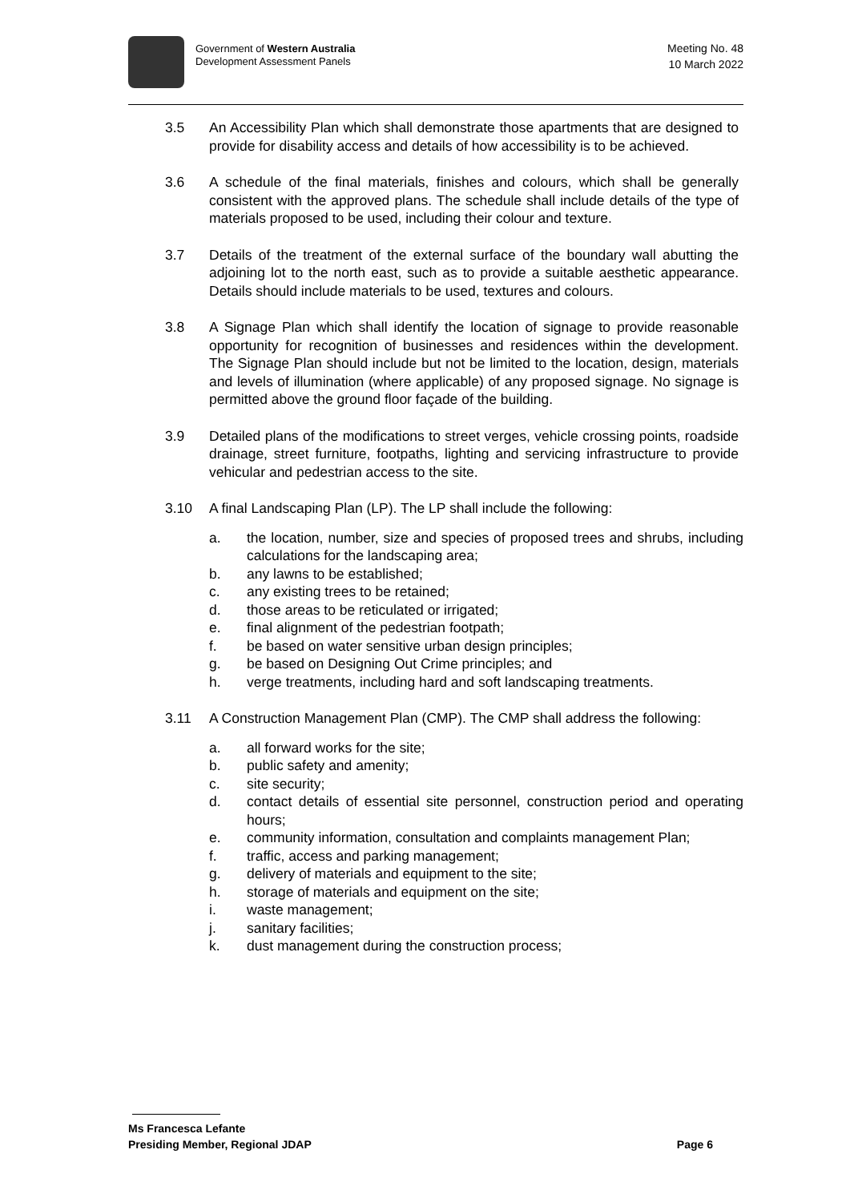Government of Western Australia
Development Assessment Panels
Meeting No. 48
10 March 2022
3.5 An Accessibility Plan which shall demonstrate those apartments that are designed to provide for disability access and details of how accessibility is to be achieved.
3.6 A schedule of the final materials, finishes and colours, which shall be generally consistent with the approved plans. The schedule shall include details of the type of materials proposed to be used, including their colour and texture.
3.7 Details of the treatment of the external surface of the boundary wall abutting the adjoining lot to the north east, such as to provide a suitable aesthetic appearance. Details should include materials to be used, textures and colours.
3.8 A Signage Plan which shall identify the location of signage to provide reasonable opportunity for recognition of businesses and residences within the development. The Signage Plan should include but not be limited to the location, design, materials and levels of illumination (where applicable) of any proposed signage. No signage is permitted above the ground floor façade of the building.
3.9 Detailed plans of the modifications to street verges, vehicle crossing points, roadside drainage, street furniture, footpaths, lighting and servicing infrastructure to provide vehicular and pedestrian access to the site.
3.10 A final Landscaping Plan (LP). The LP shall include the following:
a. the location, number, size and species of proposed trees and shrubs, including calculations for the landscaping area;
b. any lawns to be established;
c. any existing trees to be retained;
d. those areas to be reticulated or irrigated;
e. final alignment of the pedestrian footpath;
f. be based on water sensitive urban design principles;
g. be based on Designing Out Crime principles; and
h. verge treatments, including hard and soft landscaping treatments.
3.11 A Construction Management Plan (CMP). The CMP shall address the following:
a. all forward works for the site;
b. public safety and amenity;
c. site security;
d. contact details of essential site personnel, construction period and operating hours;
e. community information, consultation and complaints management Plan;
f. traffic, access and parking management;
g. delivery of materials and equipment to the site;
h. storage of materials and equipment on the site;
i. waste management;
j. sanitary facilities;
k. dust management during the construction process;
Ms Francesca Lefante
Presiding Member, Regional JDAP Page 6